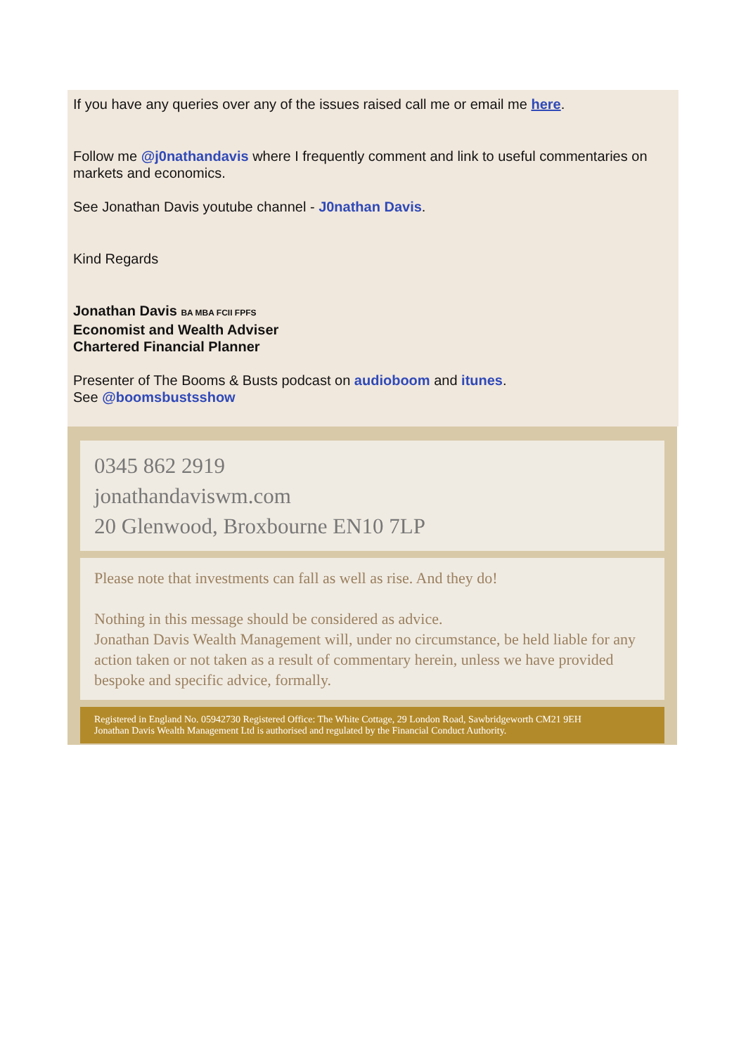If you have any queries over any of the issues raised call me or email me here.
Follow me @j0nathandavis where I frequently comment and link to useful commentaries on markets and economics.
See Jonathan Davis youtube channel - J0nathan Davis.
Kind Regards
Jonathan Davis BA MBA FCII FPFS
Economist and Wealth Adviser
Chartered Financial Planner
Presenter of The Booms & Busts podcast on audioboom and itunes.
See @boomsbustsshow
0345 862 2919
jonathandaviswm.com
20 Glenwood, Broxbourne EN10 7LP
Please note that investments can fall as well as rise. And they do!
Nothing in this message should be considered as advice.
Jonathan Davis Wealth Management will, under no circumstance, be held liable for any action taken or not taken as a result of commentary herein, unless we have provided bespoke and specific advice, formally.
Registered in England No. 05942730 Registered Office: The White Cottage, 29 London Road, Sawbridgeworth CM21 9EH
Jonathan Davis Wealth Management Ltd is authorised and regulated by the Financial Conduct Authority.